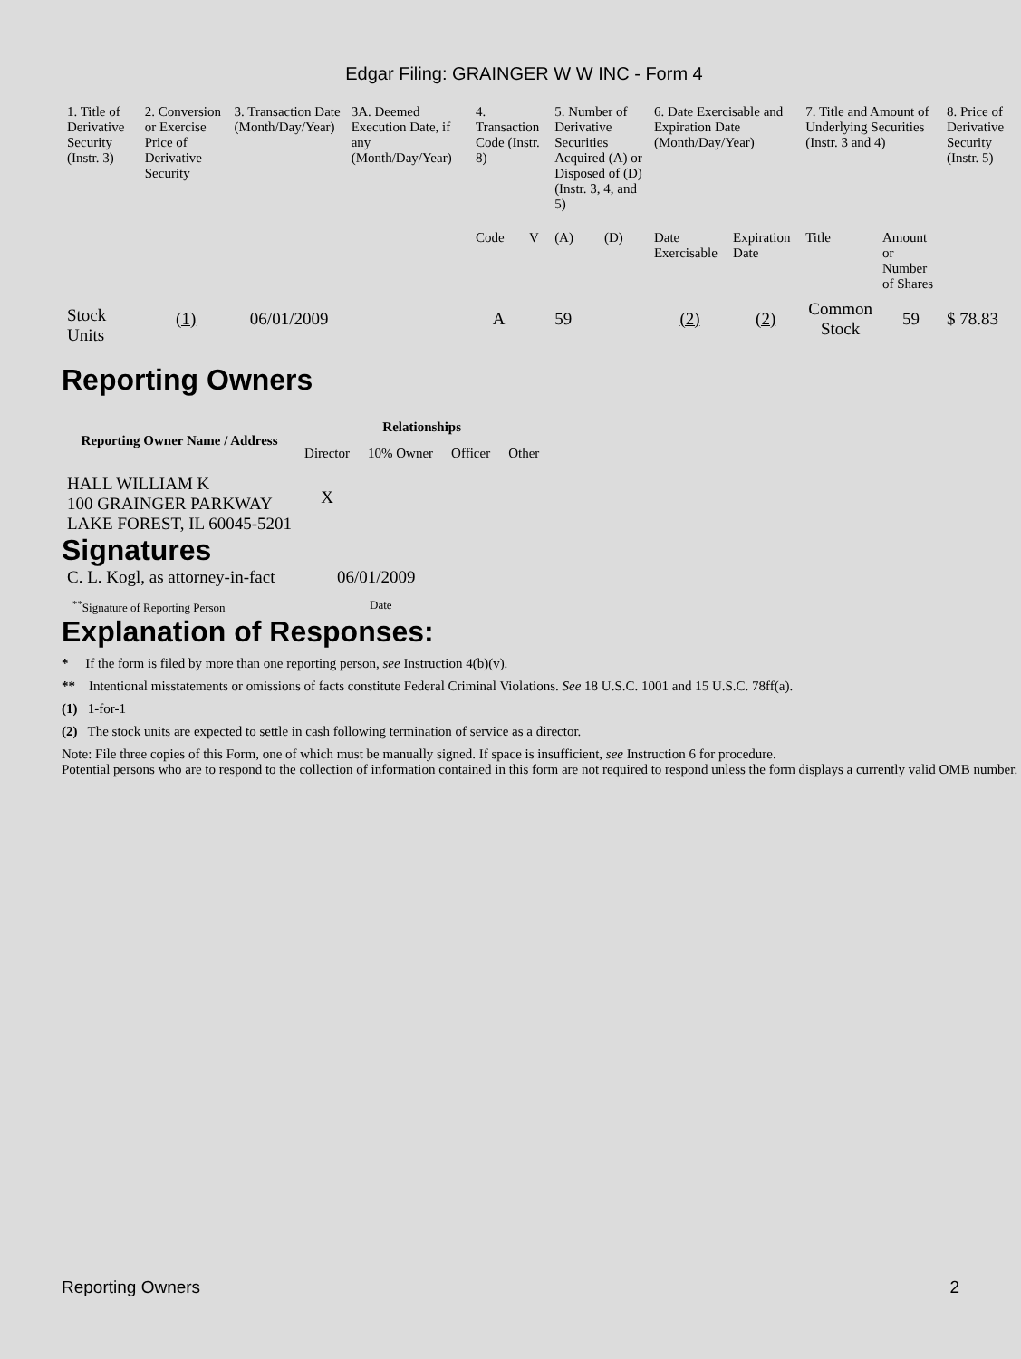Edgar Filing: GRAINGER W W INC - Form 4
| 1. Title of Derivative Security (Instr. 3) | 2. Conversion or Exercise Price of Derivative Security | 3. Transaction Date (Month/Day/Year) | 3A. Deemed Execution Date, if any (Month/Day/Year) | 4. Transaction Code (Instr. 8) | | 5. Number of Derivative Securities Acquired (A) or Disposed of (D) (Instr. 3, 4, and 5) | | 6. Date Exercisable and Expiration Date (Month/Day/Year) | | 7. Title and Amount of Underlying Securities (Instr. 3 and 4) | | 8. Price of Derivative Security (Instr. 5) |
| | | | | Code | V | (A) | (D) | Date Exercisable | Expiration Date | Title | Amount or Number of Shares | |
| Stock Units | (1) | 06/01/2009 | | A | | 59 | | (2) | (2) | Common Stock | 59 | $ 78.83 |
Reporting Owners
| Reporting Owner Name / Address | Relationships | | | |
| --- | --- | --- | --- | --- |
| | Director | 10% Owner | Officer | Other |
| HALL WILLIAM K 100 GRAINGER PARKWAY LAKE FOREST, IL 60045-5201 | X | | | |
Signatures
| C. L. Kogl, as attorney-in-fact | 06/01/2009 |
| <sup>**</sup> Signature of Reporting Person | Date |
Explanation of Responses:
* If the form is filed by more than one reporting person, see Instruction 4(b)(v).
** Intentional misstatements or omissions of facts constitute Federal Criminal Violations. See 18 U.S.C. 1001 and 15 U.S.C. 78ff(a).
(1) 1-for-1
(2) The stock units are expected to settle in cash following termination of service as a director.
Note: File three copies of this Form, one of which must be manually signed. If space is insufficient, see Instruction 6 for procedure.
Potential persons who are to respond to the collection of information contained in this form are not required to respond unless the form displays a currently valid OMB number.
Reporting Owners 2